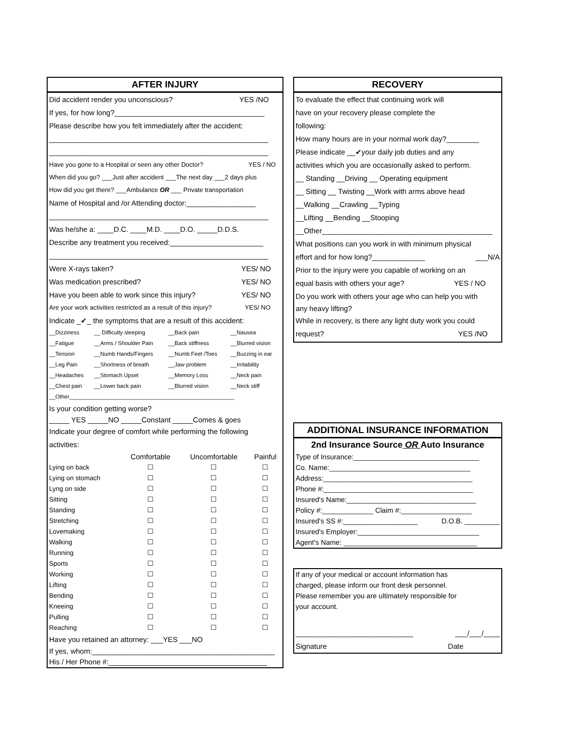AFTER INJURY
Did accident render you unconscious? YES /NO
If yes, for how long?_____________________________________
Please describe how you felt immediately after the accident:
______________________________________________________
______________________________________________________
Have you gone to a Hospital or seen any other Doctor? YES / NO
When did you go? ___Just after accident ___The next day ___2 days plus
How did you get there? ___Ambulance OR ___ Private transportation
Name of Hospital and /or Attending doctor:_________________
______________________________________________________
Was he/she a: ____D.C. ____M.D. ____D.O. _____D.D.S.
Describe any treatment you received:_______________________
______________________________________________________
Were X-rays taken? YES/ NO
Was medication prescribed? YES/ NO
Have you been able to work since this injury? YES/ NO
Are your work activities restricted as a result of this injury? YES/ NO
Indicate _✔_ the symptoms that are a result of this accident:
| __Dizziness | __ Difficulty sleeping | __Back pain | __Nausea |
| __Fatigue | __Arms / Shoulder Pain | __Back stiffness | __Blurred vision |
| __Tension | __Numb Hands/Fingers | __Numb Feet /Toes | __Buzzing in ear |
| __Leg Pain | __Shortness of breath | __Jaw problem | __Irritability |
| __Headaches | __Stomach Upset | __Memory Loss | __Neck pain |
| __Chest pain | __Lower back pain | __Blurred vision | __Neck stiff |
| __Other_____________________________________________________ | | | |
Is your condition getting worse?
_____ YES _____NO _____Constant _____Comes & goes
Indicate your degree of comfort while performing the following
activities:
| | Comfortable | Uncomfortable | Painful |
| Lying on back | ☐ | ☐ | ☐ |
| Lying on stomach | ☐ | ☐ | ☐ |
| Lyng on side | ☐ | ☐ | ☐ |
| Sitting | ☐ | ☐ | ☐ |
| Standing | ☐ | ☐ | ☐ |
| Stretching | ☐ | ☐ | ☐ |
| Lovemaking | ☐ | ☐ | ☐ |
| Walking | ☐ | ☐ | ☐ |
| Running | ☐ | ☐ | ☐ |
| Sports | ☐ | ☐ | ☐ |
| Working | ☐ | ☐ | ☐ |
| Lifting | ☐ | ☐ | ☐ |
| Bending | ☐ | ☐ | ☐ |
| Kneeing | ☐ | ☐ | ☐ |
| Pulling | ☐ | ☐ | ☐ |
| Reaching | ☐ | ☐ | ☐ |
Have you retained an attorney: ___YES ___NO
If yes, whom:_____________________________________________
His / Her Phone #:_______________________________________
RECOVERY
To evaluate the effect that continuing work will
have on your recovery please complete the
following:
How many hours are in your normal work day?________
Please indicate __✔your daily job duties and any
activities which you are occasionally asked to perform.
__ Standing __Driving __ Operating equipment
__ Sitting __ Twisting __Work with arms above head
__Walking __Crawling __Typing
__Lifting __Bending __Stooping
__Other__________________________________________
What positions can you work in with minimum physical
effort and for how long?_____________ ___N/A
Prior to the injury were you capable of working on an
equal basis with others your age? YES / NO
Do you work with others your age who can help you with
any heavy lifting?
While in recovery, is there any light duty work you could
request? YES /NO
ADDITIONAL INSURANCE INFORMATION
2nd Insurance Source OR Auto Insurance
Type of Insurance:________________________________
Co. Name:____________________________________
Address:______________________________________
Phone #:______________________________________
Insured's Name:_________________________________
Policy #:_____________ Claim #:__________________
Insured's SS #:___________________ D.O.B. _________
Insured's Employer:_______________________________
Agent's Name: __________________________________
If any of your medical or account information has
charged, please inform our front desk personnel.
Please remember you are ultimately responsible for
your account.
_____________________________ ___/___/____
Signature Date